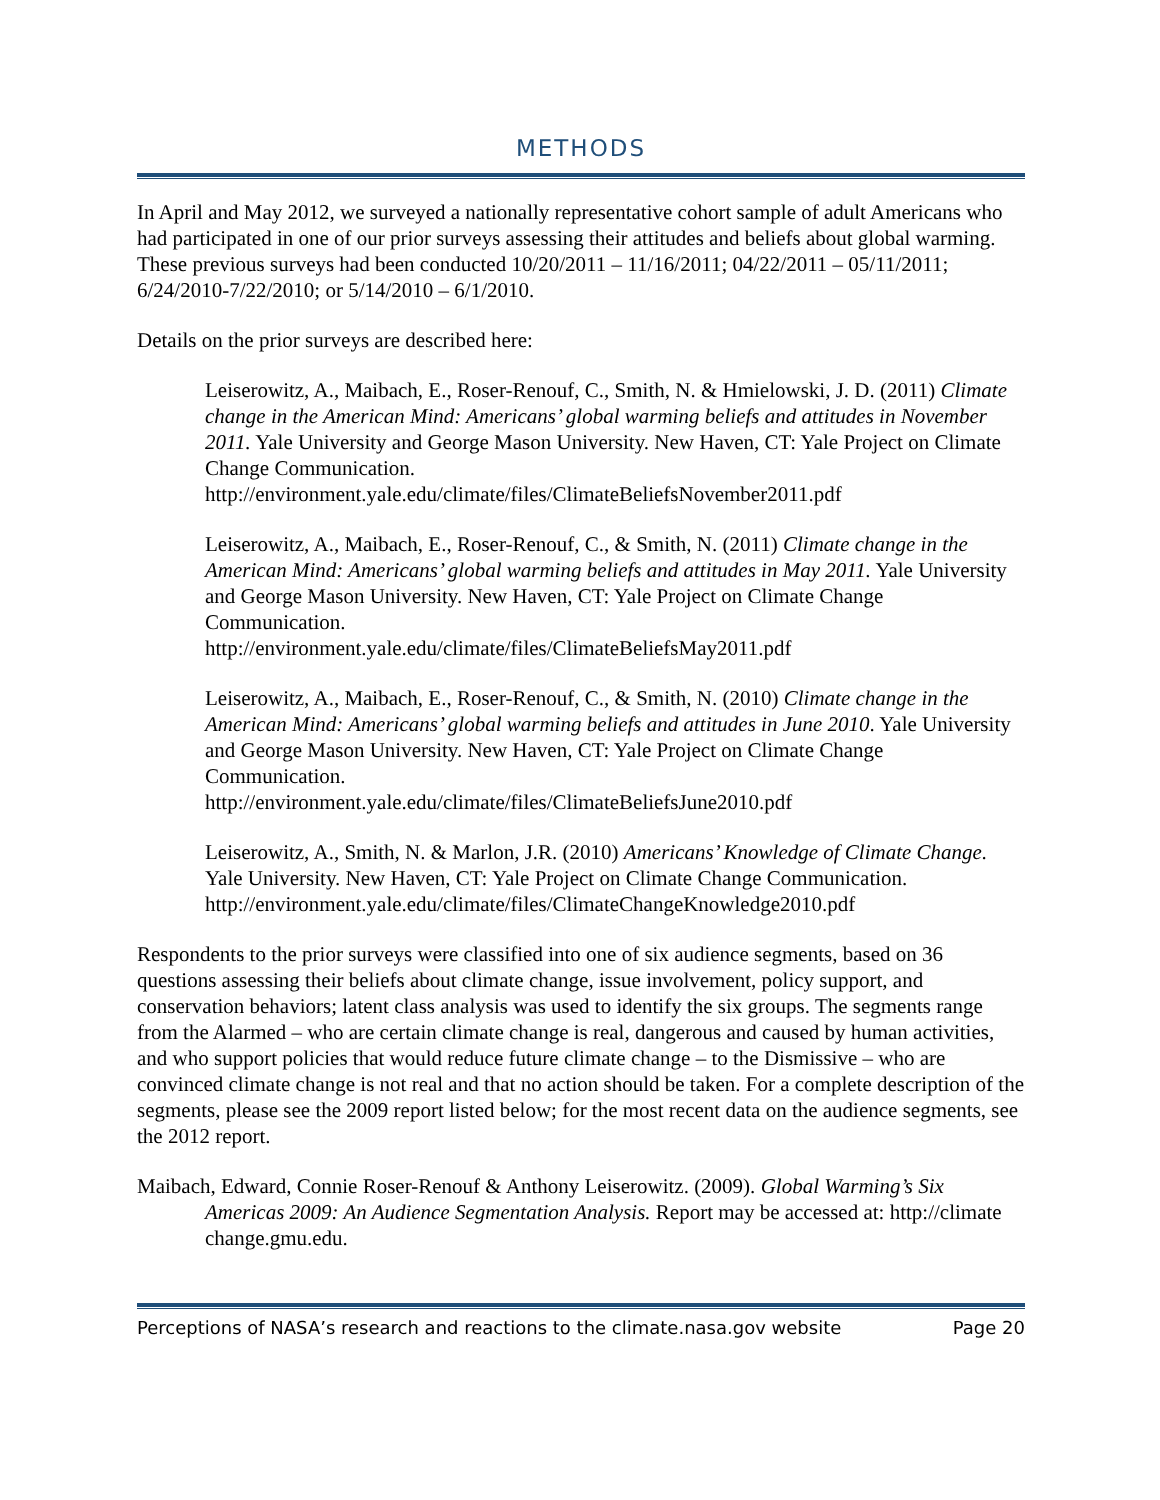METHODS
In April and May 2012, we surveyed a nationally representative cohort sample of adult Americans who had participated in one of our prior surveys assessing their attitudes and beliefs about global warming. These previous surveys had been conducted 10/20/2011 – 11/16/2011; 04/22/2011 – 05/11/2011; 6/24/2010-7/22/2010; or 5/14/2010 – 6/1/2010.
Details on the prior surveys are described here:
Leiserowitz, A., Maibach, E., Roser-Renouf, C., Smith, N. & Hmielowski, J. D. (2011) Climate change in the American Mind: Americans’ global warming beliefs and attitudes in November 2011. Yale University and George Mason University. New Haven, CT: Yale Project on Climate Change Communication.
http://environment.yale.edu/climate/files/ClimateBeliefsNovember2011.pdf
Leiserowitz, A., Maibach, E., Roser-Renouf, C., & Smith, N. (2011) Climate change in the American Mind: Americans’ global warming beliefs and attitudes in May 2011. Yale University and George Mason University. New Haven, CT: Yale Project on Climate Change Communication.
http://environment.yale.edu/climate/files/ClimateBeliefsMay2011.pdf
Leiserowitz, A., Maibach, E., Roser-Renouf, C., & Smith, N. (2010) Climate change in the American Mind: Americans’ global warming beliefs and attitudes in June 2010. Yale University and George Mason University. New Haven, CT: Yale Project on Climate Change Communication.
http://environment.yale.edu/climate/files/ClimateBeliefsJune2010.pdf
Leiserowitz, A., Smith, N. & Marlon, J.R. (2010) Americans’ Knowledge of Climate Change. Yale University. New Haven, CT: Yale Project on Climate Change Communication.
http://environment.yale.edu/climate/files/ClimateChangeKnowledge2010.pdf
Respondents to the prior surveys were classified into one of six audience segments, based on 36 questions assessing their beliefs about climate change, issue involvement, policy support, and conservation behaviors; latent class analysis was used to identify the six groups. The segments range from the Alarmed – who are certain climate change is real, dangerous and caused by human activities, and who support policies that would reduce future climate change – to the Dismissive – who are convinced climate change is not real and that no action should be taken. For a complete description of the segments, please see the 2009 report listed below; for the most recent data on the audience segments, see the 2012 report.
Maibach, Edward, Connie Roser-Renouf & Anthony Leiserowitz. (2009). Global Warming’s Six Americas 2009: An Audience Segmentation Analysis. Report may be accessed at: http://climate change.gmu.edu.
Perceptions of NASA’s research and reactions to the climate.nasa.gov website Page 20